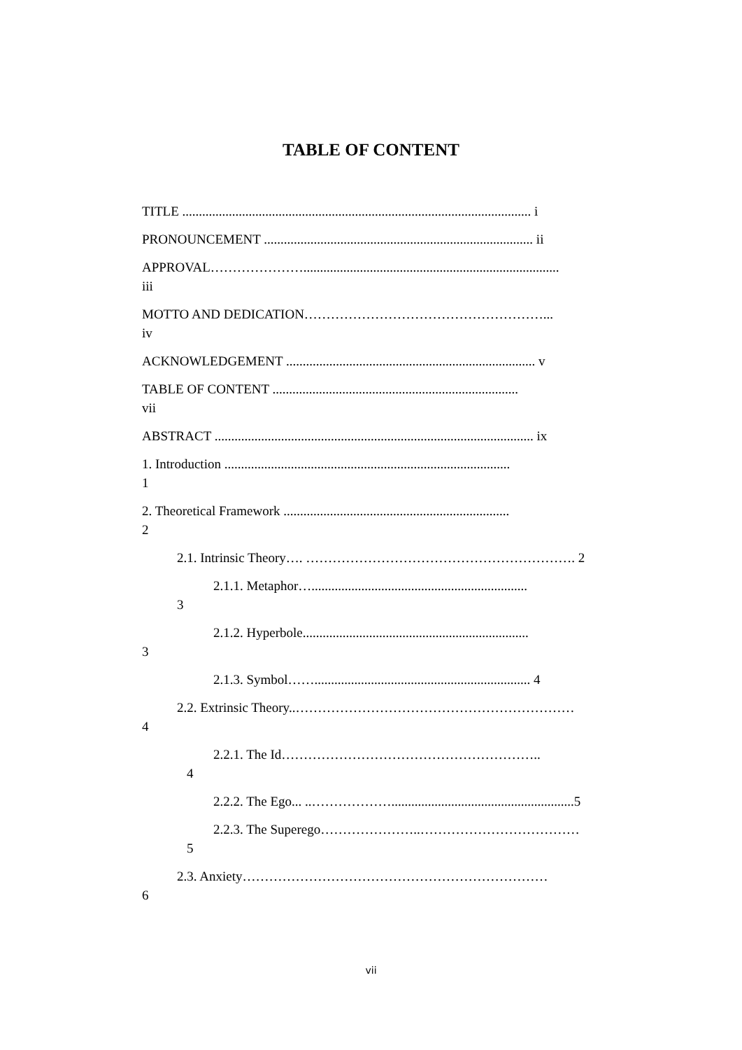TABLE OF CONTENT
TITLE ......................................................................................................... i
PRONOUNCEMENT ................................................................................. ii
APPROVAL………………….............................................................................
iii
MOTTO AND DEDICATION………………………………………………...
iv
ACKNOWLEDGEMENT ........................................................................... v
TABLE OF CONTENT ..........................................................................
vii
ABSTRACT ................................................................................................ ix
1. Introduction ......................................................................................
1
2. Theoretical Framework ....................................................................
2
2.1. Intrinsic Theory…. ……………………………………………………. 2
2.1.1. Metaphor….................................................................
3
2.1.2. Hyperbole....................................................................
3
2.1.3. Symbol……................................................................. 4
2.2. Extrinsic Theory..………………………………………………………
4
2.2.1. The Id…………………………………………………..
4
2.2.2. The Ego... ..……………….......................................................5
2.2.3. The Superego…………………..………………………………
5
2.3. Anxiety……………………………………………………………
6
vii